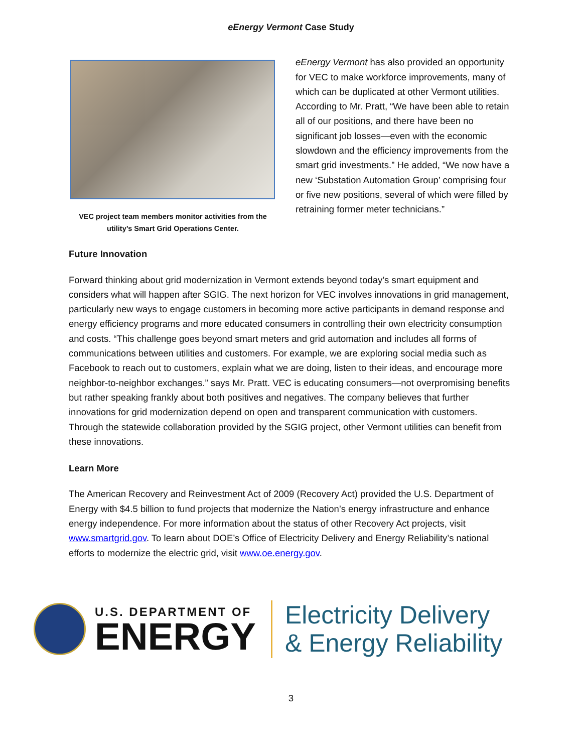eEnergy Vermont Case Study
VEC project team members monitor activities from the utility’s Smart Grid Operations Center.
eEnergy Vermont has also provided an opportunity for VEC to make workforce improvements, many of which can be duplicated at other Vermont utilities. According to Mr. Pratt, “We have been able to retain all of our positions, and there have been no significant job losses—even with the economic slowdown and the efficiency improvements from the smart grid investments.” He added, “We now have a new ‘Substation Automation Group’ comprising four or five new positions, several of which were filled by retraining former meter technicians.”
Future Innovation
Forward thinking about grid modernization in Vermont extends beyond today’s smart equipment and considers what will happen after SGIG. The next horizon for VEC involves innovations in grid management, particularly new ways to engage customers in becoming more active participants in demand response and energy efficiency programs and more educated consumers in controlling their own electricity consumption and costs. “This challenge goes beyond smart meters and grid automation and includes all forms of communications between utilities and customers. For example, we are exploring social media such as Facebook to reach out to customers, explain what we are doing, listen to their ideas, and encourage more neighbor-to-neighbor exchanges.” says Mr. Pratt. VEC is educating consumers—not overpromising benefits but rather speaking frankly about both positives and negatives. The company believes that further innovations for grid modernization depend on open and transparent communication with customers. Through the statewide collaboration provided by the SGIG project, other Vermont utilities can benefit from these innovations.
Learn More
The American Recovery and Reinvestment Act of 2009 (Recovery Act) provided the U.S. Department of Energy with $4.5 billion to fund projects that modernize the Nation’s energy infrastructure and enhance energy independence. For more information about the status of other Recovery Act projects, visit www.smartgrid.gov. To learn about DOE’s Office of Electricity Delivery and Energy Reliability’s national efforts to modernize the electric grid, visit www.oe.energy.gov.
U.S. DEPARTMENT OF
ENERGY
Electricity Delivery
& Energy Reliability
3